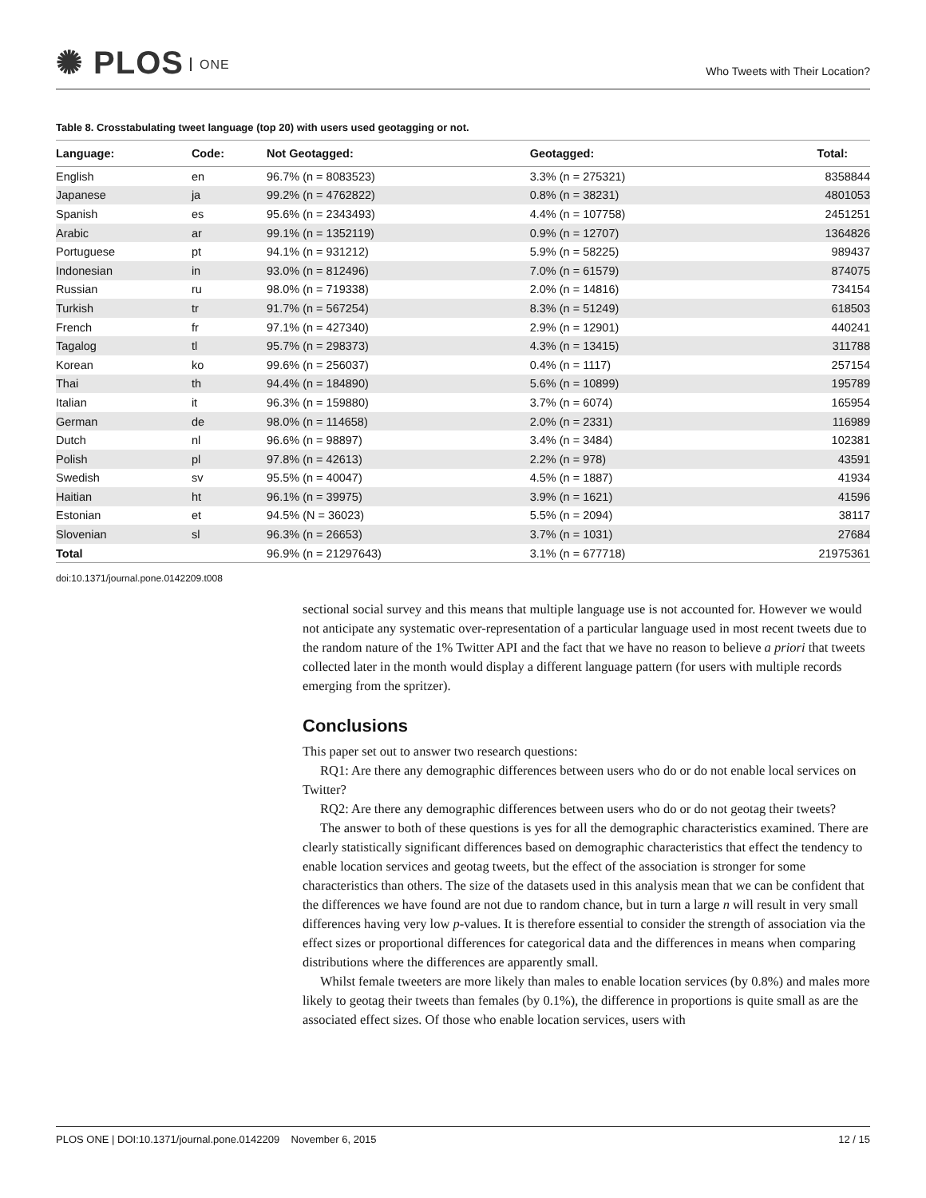✺ PLOS ONE
Who Tweets with Their Location?
Table 8. Crosstabulating tweet language (top 20) with users used geotagging or not.
| Language: | Code: | Not Geotagged: | Geotagged: | Total: |
| --- | --- | --- | --- | --- |
| English | en | 96.7% (n = 8083523) | 3.3% (n = 275321) | 8358844 |
| Japanese | ja | 99.2% (n = 4762822) | 0.8% (n = 38231) | 4801053 |
| Spanish | es | 95.6% (n = 2343493) | 4.4% (n = 107758) | 2451251 |
| Arabic | ar | 99.1% (n = 1352119) | 0.9% (n = 12707) | 1364826 |
| Portuguese | pt | 94.1% (n = 931212) | 5.9% (n = 58225) | 989437 |
| Indonesian | in | 93.0% (n = 812496) | 7.0% (n = 61579) | 874075 |
| Russian | ru | 98.0% (n = 719338) | 2.0% (n = 14816) | 734154 |
| Turkish | tr | 91.7% (n = 567254) | 8.3% (n = 51249) | 618503 |
| French | fr | 97.1% (n = 427340) | 2.9% (n = 12901) | 440241 |
| Tagalog | tl | 95.7% (n = 298373) | 4.3% (n = 13415) | 311788 |
| Korean | ko | 99.6% (n = 256037) | 0.4% (n = 1117) | 257154 |
| Thai | th | 94.4% (n = 184890) | 5.6% (n = 10899) | 195789 |
| Italian | it | 96.3% (n = 159880) | 3.7% (n = 6074) | 165954 |
| German | de | 98.0% (n = 114658) | 2.0% (n = 2331) | 116989 |
| Dutch | nl | 96.6% (n = 98897) | 3.4% (n = 3484) | 102381 |
| Polish | pl | 97.8% (n = 42613) | 2.2% (n = 978) | 43591 |
| Swedish | sv | 95.5% (n = 40047) | 4.5% (n = 1887) | 41934 |
| Haitian | ht | 96.1% (n = 39975) | 3.9% (n = 1621) | 41596 |
| Estonian | et | 94.5% (N = 36023) | 5.5% (n = 2094) | 38117 |
| Slovenian | sl | 96.3% (n = 26653) | 3.7% (n = 1031) | 27684 |
| Total | | 96.9% (n = 21297643) | 3.1% (n = 677718) | 21975361 |
doi:10.1371/journal.pone.0142209.t008
sectional social survey and this means that multiple language use is not accounted for. However we would not anticipate any systematic over-representation of a particular language used in most recent tweets due to the random nature of the 1% Twitter API and the fact that we have no reason to believe a priori that tweets collected later in the month would display a different language pattern (for users with multiple records emerging from the spritzer).
Conclusions
This paper set out to answer two research questions:
RQ1: Are there any demographic differences between users who do or do not enable local services on Twitter?
RQ2: Are there any demographic differences between users who do or do not geotag their tweets?
The answer to both of these questions is yes for all the demographic characteristics examined. There are clearly statistically significant differences based on demographic characteristics that effect the tendency to enable location services and geotag tweets, but the effect of the association is stronger for some characteristics than others. The size of the datasets used in this analysis mean that we can be confident that the differences we have found are not due to random chance, but in turn a large n will result in very small differences having very low p-values. It is therefore essential to consider the strength of association via the effect sizes or proportional differences for categorical data and the differences in means when comparing distributions where the differences are apparently small.
Whilst female tweeters are more likely than males to enable location services (by 0.8%) and males more likely to geotag their tweets than females (by 0.1%), the difference in proportions is quite small as are the associated effect sizes. Of those who enable location services, users with
PLOS ONE | DOI:10.1371/journal.pone.0142209 November 6, 2015 12 / 15